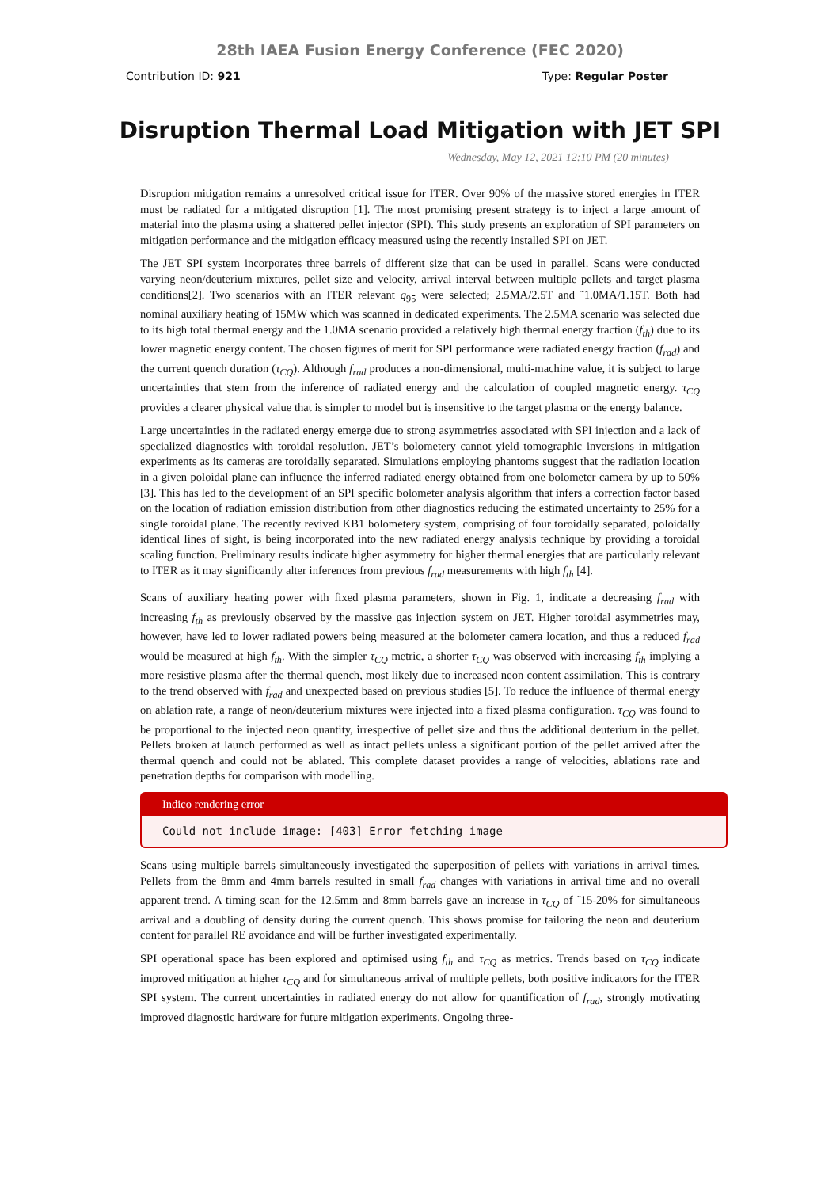28th IAEA Fusion Energy Conference (FEC 2020)
Contribution ID: 921 Type: Regular Poster
Disruption Thermal Load Mitigation with JET SPI
Wednesday, May 12, 2021 12:10 PM (20 minutes)
Disruption mitigation remains a unresolved critical issue for ITER. Over 90% of the massive stored energies in ITER must be radiated for a mitigated disruption [1]. The most promising present strategy is to inject a large amount of material into the plasma using a shattered pellet injector (SPI). This study presents an exploration of SPI parameters on mitigation performance and the mitigation efficacy measured using the recently installed SPI on JET.
The JET SPI system incorporates three barrels of different size that can be used in parallel. Scans were conducted varying neon/deuterium mixtures, pellet size and velocity, arrival interval between multiple pellets and target plasma conditions[2]. Two scenarios with an ITER relevant q<sub>95</sub> were selected; 2.5MA/2.5T and ˜1.0MA/1.15T. Both had nominal auxiliary heating of 15MW which was scanned in dedicated experiments. The 2.5MA scenario was selected due to its high total thermal energy and the 1.0MA scenario provided a relatively high thermal energy fraction (f<sub>th</sub>) due to its lower magnetic energy content. The chosen figures of merit for SPI performance were radiated energy fraction (f<sub>rad</sub>) and the current quench duration (τ<sub>CQ</sub>). Although f<sub>rad</sub> produces a non-dimensional, multi-machine value, it is subject to large uncertainties that stem from the inference of radiated energy and the calculation of coupled magnetic energy. τ<sub>CQ</sub> provides a clearer physical value that is simpler to model but is insensitive to the target plasma or the energy balance.
Large uncertainties in the radiated energy emerge due to strong asymmetries associated with SPI injection and a lack of specialized diagnostics with toroidal resolution. JET’s bolometery cannot yield tomographic inversions in mitigation experiments as its cameras are toroidally separated. Simulations employing phantoms suggest that the radiation location in a given poloidal plane can influence the inferred radiated energy obtained from one bolometer camera by up to 50% [3]. This has led to the development of an SPI specific bolometer analysis algorithm that infers a correction factor based on the location of radiation emission distribution from other diagnostics reducing the estimated uncertainty to 25% for a single toroidal plane. The recently revived KB1 bolometery system, comprising of four toroidally separated, poloidally identical lines of sight, is being incorporated into the new radiated energy analysis technique by providing a toroidal scaling function. Preliminary results indicate higher asymmetry for higher thermal energies that are particularly relevant to ITER as it may significantly alter inferences from previous f<sub>rad</sub> measurements with high f<sub>th</sub> [4].
Scans of auxiliary heating power with fixed plasma parameters, shown in Fig. 1, indicate a decreasing f<sub>rad</sub> with increasing f<sub>th</sub> as previously observed by the massive gas injection system on JET. Higher toroidal asymmetries may, however, have led to lower radiated powers being measured at the bolometer camera location, and thus a reduced f<sub>rad</sub> would be measured at high f<sub>th</sub>. With the simpler τ<sub>CQ</sub> metric, a shorter τ<sub>CQ</sub> was observed with increasing f<sub>th</sub> implying a more resistive plasma after the thermal quench, most likely due to increased neon content assimilation. This is contrary to the trend observed with f<sub>rad</sub> and unexpected based on previous studies [5]. To reduce the influence of thermal energy on ablation rate, a range of neon/deuterium mixtures were injected into a fixed plasma configuration. τ<sub>CQ</sub> was found to be proportional to the injected neon quantity, irrespective of pellet size and thus the additional deuterium in the pellet. Pellets broken at launch performed as well as intact pellets unless a significant portion of the pellet arrived after the thermal quench and could not be ablated. This complete dataset provides a range of velocities, ablations rate and penetration depths for comparison with modelling.
Indico rendering error
Could not include image: [403] Error fetching image
Scans using multiple barrels simultaneously investigated the superposition of pellets with variations in arrival times. Pellets from the 8mm and 4mm barrels resulted in small f<sub>rad</sub> changes with variations in arrival time and no overall apparent trend. A timing scan for the 12.5mm and 8mm barrels gave an increase in τ<sub>CQ</sub> of ˜15-20% for simultaneous arrival and a doubling of density during the current quench. This shows promise for tailoring the neon and deuterium content for parallel RE avoidance and will be further investigated experimentally.
SPI operational space has been explored and optimised using f<sub>th</sub> and τ<sub>CQ</sub> as metrics. Trends based on τ<sub>CQ</sub> indicate improved mitigation at higher τ<sub>CQ</sub> and for simultaneous arrival of multiple pellets, both positive indicators for the ITER SPI system. The current uncertainties in radiated energy do not allow for quantification of f<sub>rad</sub>, strongly motivating improved diagnostic hardware for future mitigation experiments. Ongoing three-